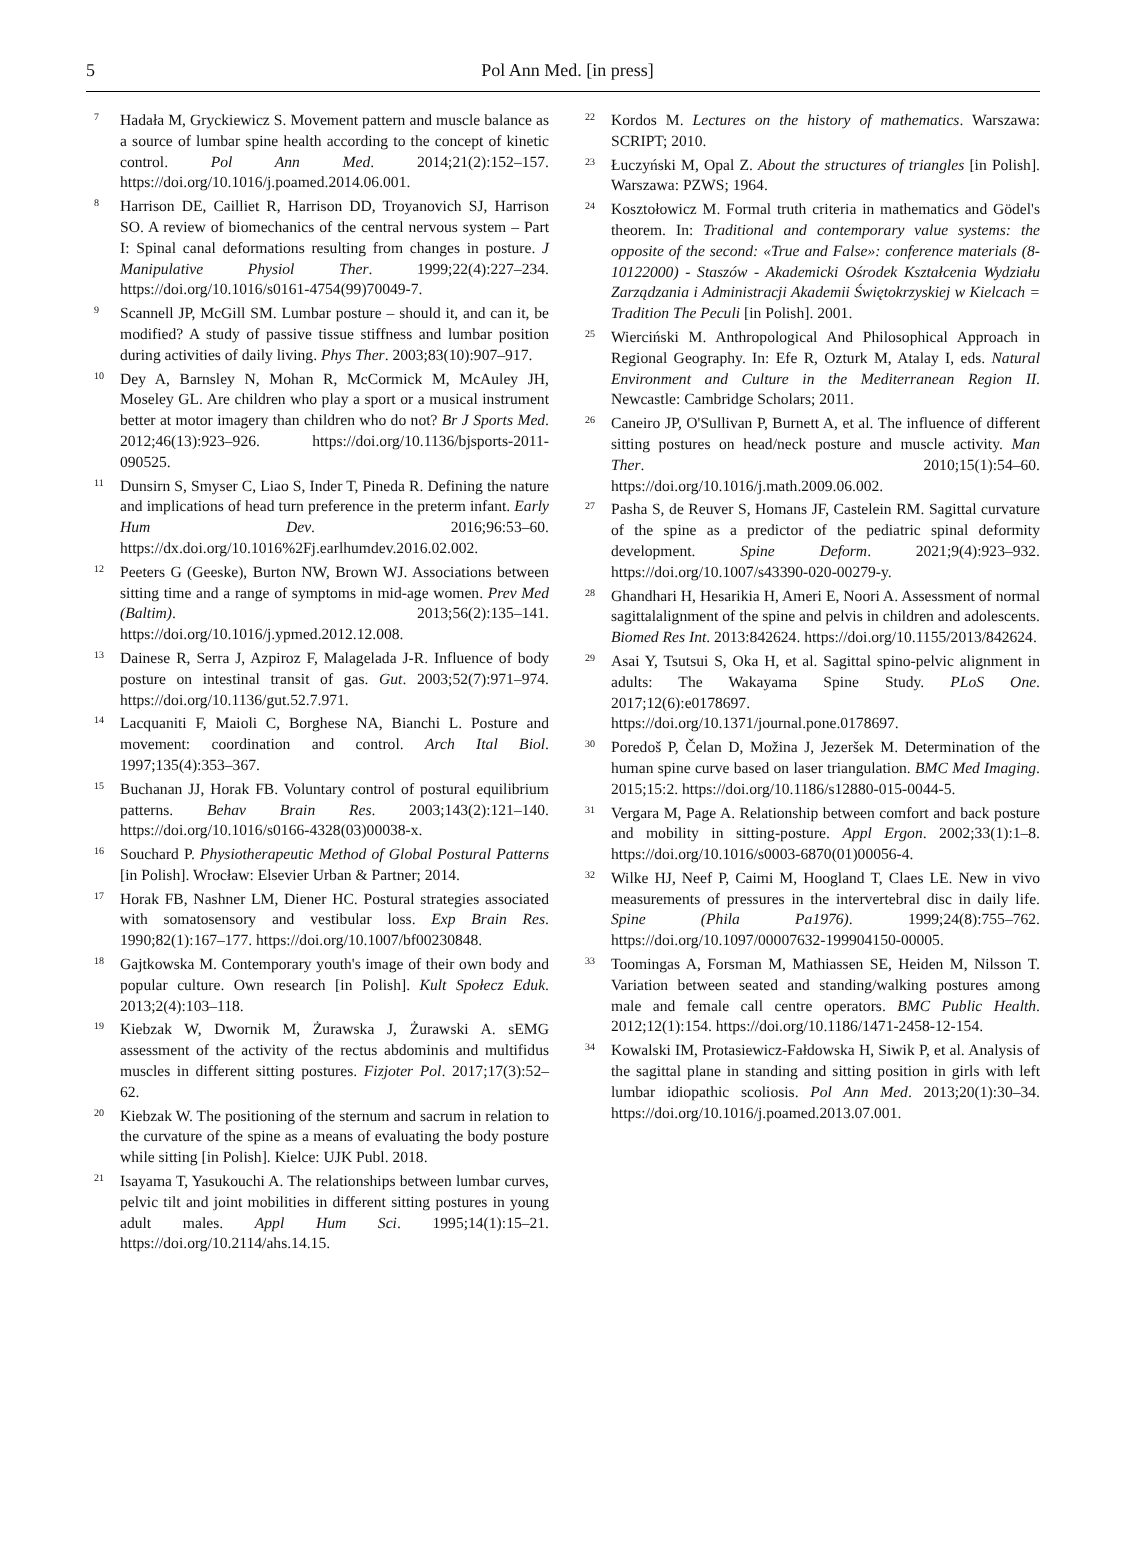5 Pol Ann Med. [in press]
7
Hadała M, Gryckiewicz S. Movement pattern and muscle balance as a source of lumbar spine health according to the concept of kinetic control. Pol Ann Med. 2014;21(2):152–157. https://doi.org/10.1016/j.poamed.2014.06.001.
8
Harrison DE, Cailliet R, Harrison DD, Troyanovich SJ, Harrison SO. A review of biomechanics of the central nervous system – Part I: Spinal canal deformations resulting from changes in posture. J Manipulative Physiol Ther. 1999;22(4):227–234. https://doi.org/10.1016/s0161-4754(99)70049-7.
9
Scannell JP, McGill SM. Lumbar posture – should it, and can it, be modified? A study of passive tissue stiffness and lumbar position during activities of daily living. Phys Ther. 2003;83(10):907–917.
10
Dey A, Barnsley N, Mohan R, McCormick M, McAuley JH, Moseley GL. Are children who play a sport or a musical instrument better at motor imagery than children who do not? Br J Sports Med. 2012;46(13):923–926. https://doi.org/10.1136/bjsports-2011-090525.
11
Dunsirn S, Smyser C, Liao S, Inder T, Pineda R. Defining the nature and implications of head turn preference in the preterm infant. Early Hum Dev. 2016;96:53–60. https://dx.doi.org/10.1016%2Fj.earlhumdev.2016.02.002.
12
Peeters G (Geeske), Burton NW, Brown WJ. Associations between sitting time and a range of symptoms in mid-age women. Prev Med (Baltim). 2013;56(2):135–141. https://doi.org/10.1016/j.ypmed.2012.12.008.
13
Dainese R, Serra J, Azpiroz F, Malagelada J-R. Influence of body posture on intestinal transit of gas. Gut. 2003;52(7):971–974. https://doi.org/10.1136/gut.52.7.971.
14
Lacquaniti F, Maioli C, Borghese NA, Bianchi L. Posture and movement: coordination and control. Arch Ital Biol. 1997;135(4):353–367.
15
Buchanan JJ, Horak FB. Voluntary control of postural equilibrium patterns. Behav Brain Res. 2003;143(2):121–140. https://doi.org/10.1016/s0166-4328(03)00038-x.
16
Souchard P. Physiotherapeutic Method of Global Postural Patterns [in Polish]. Wrocław: Elsevier Urban & Partner; 2014.
17
Horak FB, Nashner LM, Diener HC. Postural strategies associated with somatosensory and vestibular loss. Exp Brain Res. 1990;82(1):167–177. https://doi.org/10.1007/bf00230848.
18
Gajtkowska M. Contemporary youth's image of their own body and popular culture. Own research [in Polish]. Kult Społecz Eduk. 2013;2(4):103–118.
19
Kiebzak W, Dwornik M, Żurawska J, Żurawski A. sEMG assessment of the activity of the rectus abdominis and multifidus muscles in different sitting postures. Fizjoter Pol. 2017;17(3):52–62.
20
Kiebzak W. The positioning of the sternum and sacrum in relation to the curvature of the spine as a means of evaluating the body posture while sitting [in Polish]. Kielce: UJK Publ. 2018.
21
Isayama T, Yasukouchi A. The relationships between lumbar curves, pelvic tilt and joint mobilities in different sitting postures in young adult males. Appl Hum Sci. 1995;14(1):15–21. https://doi.org/10.2114/ahs.14.15.
22
Kordos M. Lectures on the history of mathematics. Warszawa: SCRIPT; 2010.
23
Łuczyński M, Opal Z. About the structures of triangles [in Polish]. Warszawa: PZWS; 1964.
24
Kosztołowicz M. Formal truth criteria in mathematics and Gödel's theorem. In: Traditional and contemporary value systems: the opposite of the second: «True and False»: conference materials (8-10122000) - Staszów - Akademicki Ośrodek Kształcenia Wydziału Zarządzania i Administracji Akademii Świętokrzyskiej w Kielcach = Tradition The Peculi [in Polish]. 2001.
25
Wierciński M. Anthropological And Philosophical Approach in Regional Geography. In: Efe R, Ozturk M, Atalay I, eds. Natural Environment and Culture in the Mediterranean Region II. Newcastle: Cambridge Scholars; 2011.
26
Caneiro JP, O'Sullivan P, Burnett A, et al. The influence of different sitting postures on head/neck posture and muscle activity. Man Ther. 2010;15(1):54–60. https://doi.org/10.1016/j.math.2009.06.002.
27
Pasha S, de Reuver S, Homans JF, Castelein RM. Sagittal curvature of the spine as a predictor of the pediatric spinal deformity development. Spine Deform. 2021;9(4):923–932. https://doi.org/10.1007/s43390-020-00279-y.
28
Ghandhari H, Hesarikia H, Ameri E, Noori A. Assessment of normal sagittalalignment of the spine and pelvis in children and adolescents. Biomed Res Int. 2013:842624. https://doi.org/10.1155/2013/842624.
29
Asai Y, Tsutsui S, Oka H, et al. Sagittal spino-pelvic alignment in adults: The Wakayama Spine Study. PLoS One. 2017;12(6):e0178697. https://doi.org/10.1371/journal.pone.0178697.
30
Poredoš P, Čelan D, Možina J, Jezeršek M. Determination of the human spine curve based on laser triangulation. BMC Med Imaging. 2015;15:2. https://doi.org/10.1186/s12880-015-0044-5.
31
Vergara M, Page A. Relationship between comfort and back posture and mobility in sitting-posture. Appl Ergon. 2002;33(1):1–8. https://doi.org/10.1016/s0003-6870(01)00056-4.
32
Wilke HJ, Neef P, Caimi M, Hoogland T, Claes LE. New in vivo measurements of pressures in the intervertebral disc in daily life. Spine (Phila Pa1976). 1999;24(8):755–762. https://doi.org/10.1097/00007632-199904150-00005.
33
Toomingas A, Forsman M, Mathiassen SE, Heiden M, Nilsson T. Variation between seated and standing/walking postures among male and female call centre operators. BMC Public Health. 2012;12(1):154. https://doi.org/10.1186/1471-2458-12-154.
34
Kowalski IM, Protasiewicz-Fałdowska H, Siwik P, et al. Analysis of the sagittal plane in standing and sitting position in girls with left lumbar idiopathic scoliosis. Pol Ann Med. 2013;20(1):30–34. https://doi.org/10.1016/j.poamed.2013.07.001.